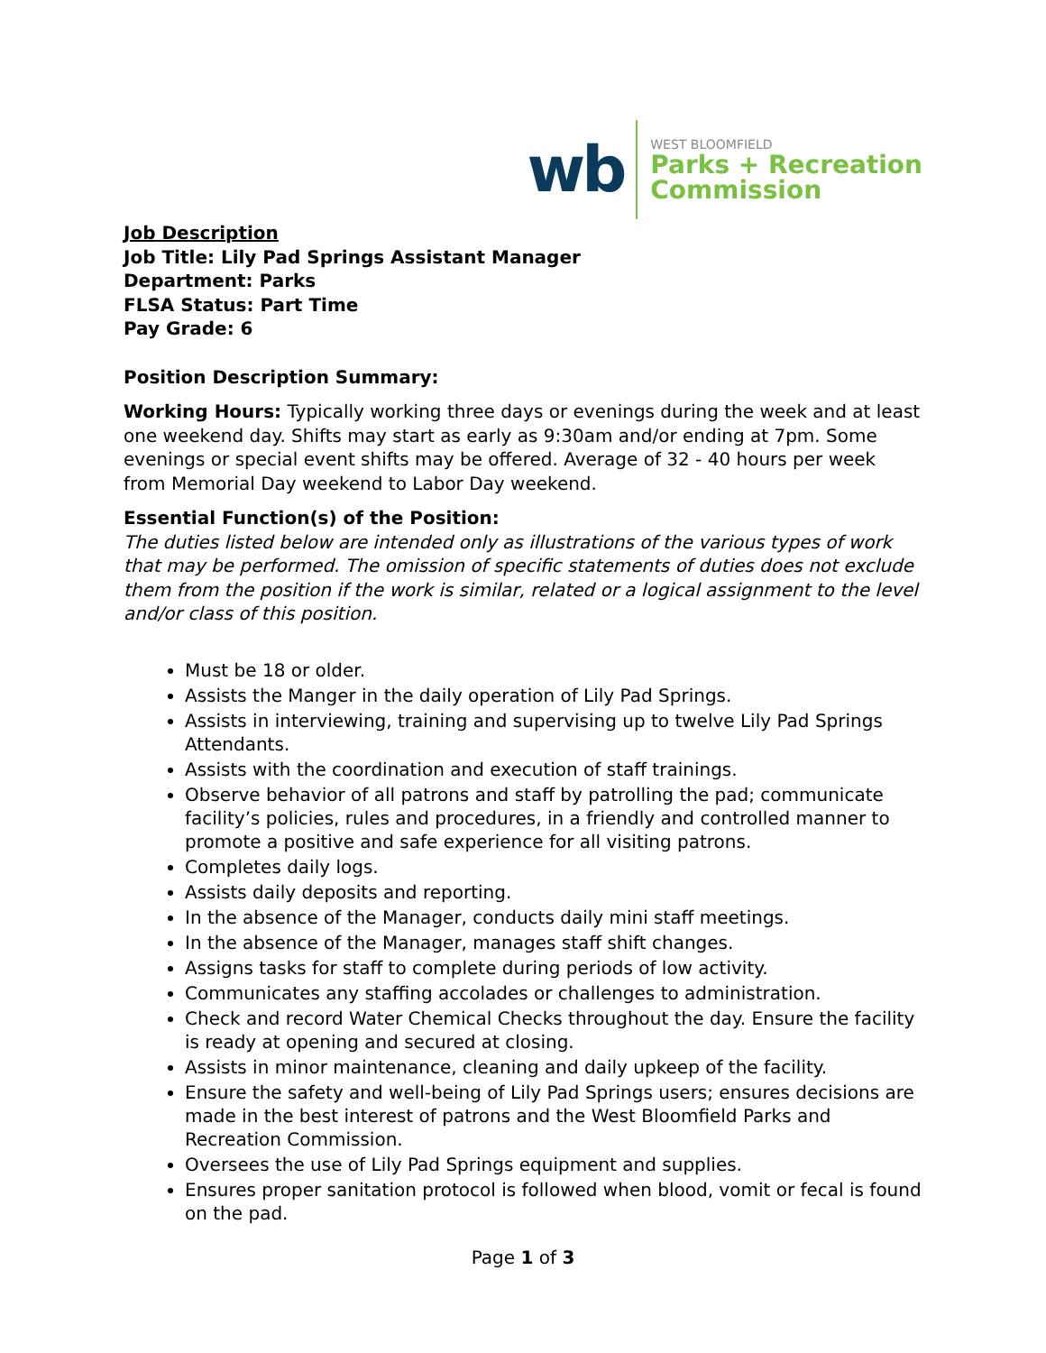wb
WEST BLOOMFIELD
Parks + Recreation
Commission
Job Description
Job Title: Lily Pad Springs Assistant Manager
Department: Parks
FLSA Status: Part Time
Pay Grade: 6
Position Description Summary:
Working Hours: Typically working three days or evenings during the week and at least one weekend day. Shifts may start as early as 9:30am and/or ending at 7pm. Some evenings or special event shifts may be offered. Average of 32 - 40 hours per week from Memorial Day weekend to Labor Day weekend.
Essential Function(s) of the Position:
The duties listed below are intended only as illustrations of the various types of work that may be performed. The omission of specific statements of duties does not exclude them from the position if the work is similar, related or a logical assignment to the level and/or class of this position.
Must be 18 or older.
Assists the Manger in the daily operation of Lily Pad Springs.
Assists in interviewing, training and supervising up to twelve Lily Pad Springs Attendants.
Assists with the coordination and execution of staff trainings.
Observe behavior of all patrons and staff by patrolling the pad; communicate facility’s policies, rules and procedures, in a friendly and controlled manner to promote a positive and safe experience for all visiting patrons.
Completes daily logs.
Assists daily deposits and reporting.
In the absence of the Manager, conducts daily mini staff meetings.
In the absence of the Manager, manages staff shift changes.
Assigns tasks for staff to complete during periods of low activity.
Communicates any staffing accolades or challenges to administration.
Check and record Water Chemical Checks throughout the day. Ensure the facility is ready at opening and secured at closing.
Assists in minor maintenance, cleaning and daily upkeep of the facility.
Ensure the safety and well-being of Lily Pad Springs users; ensures decisions are made in the best interest of patrons and the West Bloomfield Parks and Recreation Commission.
Oversees the use of Lily Pad Springs equipment and supplies.
Ensures proper sanitation protocol is followed when blood, vomit or fecal is found on the pad.
Page 1 of 3